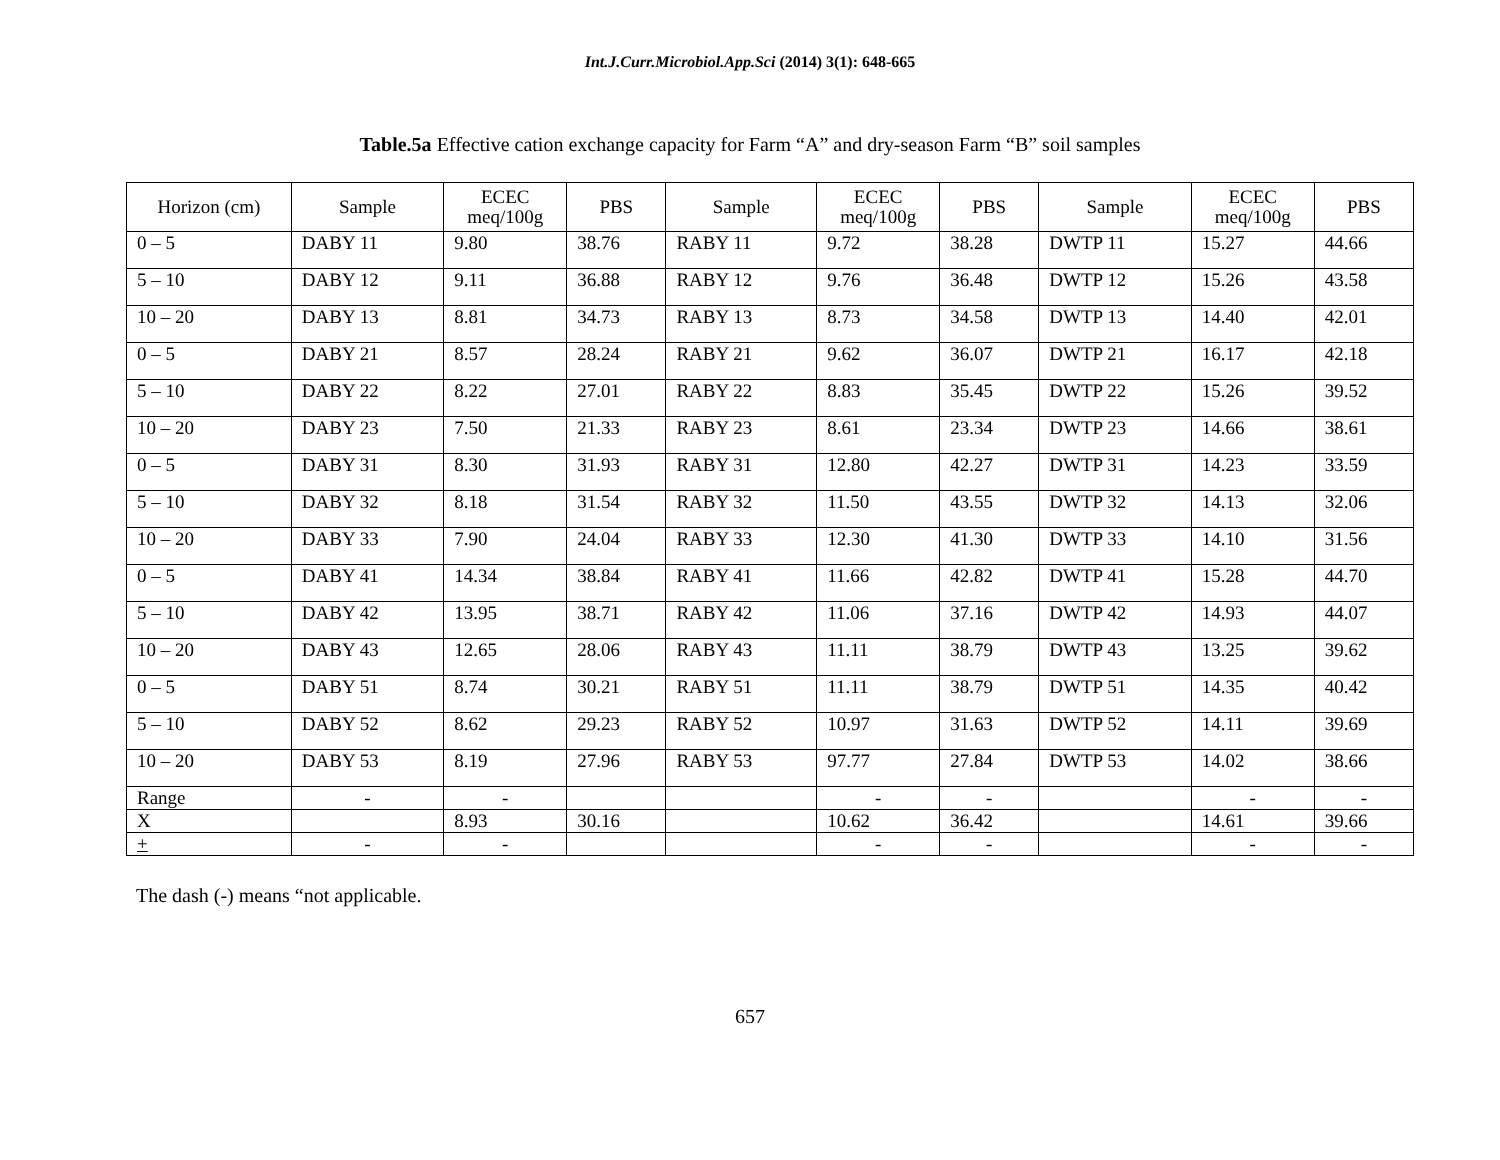Int.J.Curr.Microbiol.App.Sci (2014) 3(1): 648-665
Table.5a Effective cation exchange capacity for Farm “A” and dry-season Farm “B” soil samples
| Horizon (cm) | Sample | ECEC meq/100g | PBS | Sample | ECEC meq/100g | PBS | Sample | ECEC meq/100g | PBS |
| --- | --- | --- | --- | --- | --- | --- | --- | --- | --- |
| 0 – 5 | DABY 11 | 9.80 | 38.76 | RABY 11 | 9.72 | 38.28 | DWTP 11 | 15.27 | 44.66 |
| 5 – 10 | DABY 12 | 9.11 | 36.88 | RABY 12 | 9.76 | 36.48 | DWTP 12 | 15.26 | 43.58 |
| 10 – 20 | DABY 13 | 8.81 | 34.73 | RABY 13 | 8.73 | 34.58 | DWTP 13 | 14.40 | 42.01 |
| 0 – 5 | DABY 21 | 8.57 | 28.24 | RABY 21 | 9.62 | 36.07 | DWTP 21 | 16.17 | 42.18 |
| 5 – 10 | DABY 22 | 8.22 | 27.01 | RABY 22 | 8.83 | 35.45 | DWTP 22 | 15.26 | 39.52 |
| 10 – 20 | DABY 23 | 7.50 | 21.33 | RABY 23 | 8.61 | 23.34 | DWTP 23 | 14.66 | 38.61 |
| 0 – 5 | DABY 31 | 8.30 | 31.93 | RABY 31 | 12.80 | 42.27 | DWTP 31 | 14.23 | 33.59 |
| 5 – 10 | DABY 32 | 8.18 | 31.54 | RABY 32 | 11.50 | 43.55 | DWTP 32 | 14.13 | 32.06 |
| 10 – 20 | DABY 33 | 7.90 | 24.04 | RABY 33 | 12.30 | 41.30 | DWTP 33 | 14.10 | 31.56 |
| 0 – 5 | DABY 41 | 14.34 | 38.84 | RABY 41 | 11.66 | 42.82 | DWTP 41 | 15.28 | 44.70 |
| 5 – 10 | DABY 42 | 13.95 | 38.71 | RABY 42 | 11.06 | 37.16 | DWTP 42 | 14.93 | 44.07 |
| 10 – 20 | DABY 43 | 12.65 | 28.06 | RABY 43 | 11.11 | 38.79 | DWTP 43 | 13.25 | 39.62 |
| 0 – 5 | DABY 51 | 8.74 | 30.21 | RABY 51 | 11.11 | 38.79 | DWTP 51 | 14.35 | 40.42 |
| 5 – 10 | DABY 52 | 8.62 | 29.23 | RABY 52 | 10.97 | 31.63 | DWTP 52 | 14.11 | 39.69 |
| 10 – 20 | DABY 53 | 8.19 | 27.96 | RABY 53 | 97.77 | 27.84 | DWTP 53 | 14.02 | 38.66 |
| Range | - | - | | | - | - | | - | - |
| X | | 8.93 | 30.16 | | 10.62 | 36.42 | | 14.61 | 39.66 |
| + | - | - | | | - | - | | - | - |
The dash (-) means “not applicable.
657